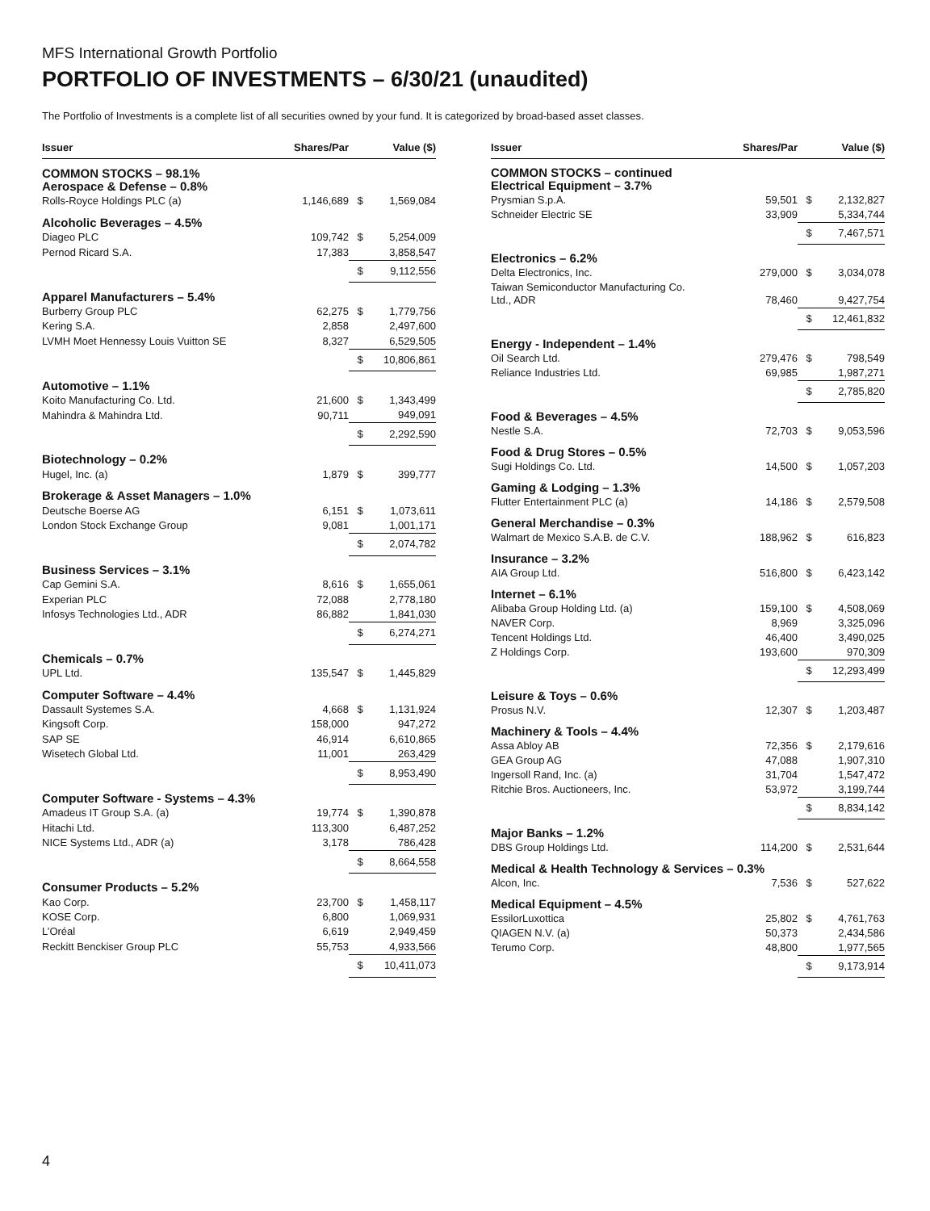MFS International Growth Portfolio
PORTFOLIO OF INVESTMENTS – 6/30/21 (unaudited)
The Portfolio of Investments is a complete list of all securities owned by your fund. It is categorized by broad-based asset classes.
| Issuer | Shares/Par | | Value ($) |
| --- | --- | --- | --- |
| COMMON STOCKS – 98.1% Aerospace & Defense – 0.8% | | | |
| Rolls-Royce Holdings PLC (a) | 1,146,689 | $ | 1,569,084 |
| Alcoholic Beverages – 4.5% | | | |
| Diageo PLC | 109,742 | $ | 5,254,009 |
| Pernod Ricard S.A. | 17,383 | | 3,858,547 |
| | | $ | 9,112,556 |
| Apparel Manufacturers – 5.4% | | | |
| Burberry Group PLC | 62,275 | $ | 1,779,756 |
| Kering S.A. | 2,858 | | 2,497,600 |
| LVMH Moet Hennessy Louis Vuitton SE | 8,327 | | 6,529,505 |
| | | $ | 10,806,861 |
| Automotive – 1.1% | | | |
| Koito Manufacturing Co. Ltd. | 21,600 | $ | 1,343,499 |
| Mahindra & Mahindra Ltd. | 90,711 | | 949,091 |
| | | $ | 2,292,590 |
| Biotechnology – 0.2% | | | |
| Hugel, Inc. (a) | 1,879 | $ | 399,777 |
| Brokerage & Asset Managers – 1.0% | | | |
| Deutsche Boerse AG | 6,151 | $ | 1,073,611 |
| London Stock Exchange Group | 9,081 | | 1,001,171 |
| | | $ | 2,074,782 |
| Business Services – 3.1% | | | |
| Cap Gemini S.A. | 8,616 | $ | 1,655,061 |
| Experian PLC | 72,088 | | 2,778,180 |
| Infosys Technologies Ltd., ADR | 86,882 | | 1,841,030 |
| | | $ | 6,274,271 |
| Chemicals – 0.7% | | | |
| UPL Ltd. | 135,547 | $ | 1,445,829 |
| Computer Software – 4.4% | | | |
| Dassault Systemes S.A. | 4,668 | $ | 1,131,924 |
| Kingsoft Corp. | 158,000 | | 947,272 |
| SAP SE | 46,914 | | 6,610,865 |
| Wisetech Global Ltd. | 11,001 | | 263,429 |
| | | $ | 8,953,490 |
| Computer Software - Systems – 4.3% | | | |
| Amadeus IT Group S.A. (a) | 19,774 | $ | 1,390,878 |
| Hitachi Ltd. | 113,300 | | 6,487,252 |
| NICE Systems Ltd., ADR (a) | 3,178 | | 786,428 |
| | | $ | 8,664,558 |
| Consumer Products – 5.2% | | | |
| Kao Corp. | 23,700 | $ | 1,458,117 |
| KOSE Corp. | 6,800 | | 1,069,931 |
| L’Oréal | 6,619 | | 2,949,459 |
| Reckitt Benckiser Group PLC | 55,753 | | 4,933,566 |
| | | $ | 10,411,073 |
| Issuer | Shares/Par | | Value ($) |
| --- | --- | --- | --- |
| COMMON STOCKS – continued Electrical Equipment – 3.7% | | | |
| Prysmian S.p.A. | 59,501 | $ | 2,132,827 |
| Schneider Electric SE | 33,909 | | 5,334,744 |
| | | $ | 7,467,571 |
| Electronics – 6.2% | | | |
| Delta Electronics, Inc. | 279,000 | $ | 3,034,078 |
| Taiwan Semiconductor Manufacturing Co. Ltd., ADR | 78,460 | | 9,427,754 |
| | | $ | 12,461,832 |
| Energy - Independent – 1.4% | | | |
| Oil Search Ltd. | 279,476 | $ | 798,549 |
| Reliance Industries Ltd. | 69,985 | | 1,987,271 |
| | | $ | 2,785,820 |
| Food & Beverages – 4.5% | | | |
| Nestle S.A. | 72,703 | $ | 9,053,596 |
| Food & Drug Stores – 0.5% | | | |
| Sugi Holdings Co. Ltd. | 14,500 | $ | 1,057,203 |
| Gaming & Lodging – 1.3% | | | |
| Flutter Entertainment PLC (a) | 14,186 | $ | 2,579,508 |
| General Merchandise – 0.3% | | | |
| Walmart de Mexico S.A.B. de C.V. | 188,962 | $ | 616,823 |
| Insurance – 3.2% | | | |
| AIA Group Ltd. | 516,800 | $ | 6,423,142 |
| Internet – 6.1% | | | |
| Alibaba Group Holding Ltd. (a) | 159,100 | $ | 4,508,069 |
| NAVER Corp. | 8,969 | | 3,325,096 |
| Tencent Holdings Ltd. | 46,400 | | 3,490,025 |
| Z Holdings Corp. | 193,600 | | 970,309 |
| | | $ | 12,293,499 |
| Leisure & Toys – 0.6% | | | |
| Prosus N.V. | 12,307 | $ | 1,203,487 |
| Machinery & Tools – 4.4% | | | |
| Assa Abloy AB | 72,356 | $ | 2,179,616 |
| GEA Group AG | 47,088 | | 1,907,310 |
| Ingersoll Rand, Inc. (a) | 31,704 | | 1,547,472 |
| Ritchie Bros. Auctioneers, Inc. | 53,972 | | 3,199,744 |
| | | $ | 8,834,142 |
| Major Banks – 1.2% | | | |
| DBS Group Holdings Ltd. | 114,200 | $ | 2,531,644 |
| Medical & Health Technology & Services – 0.3% | | | |
| Alcon, Inc. | 7,536 | $ | 527,622 |
| Medical Equipment – 4.5% | | | |
| EssilorLuxottica | 25,802 | $ | 4,761,763 |
| QIAGEN N.V. (a) | 50,373 | | 2,434,586 |
| Terumo Corp. | 48,800 | | 1,977,565 |
| | | $ | 9,173,914 |
4